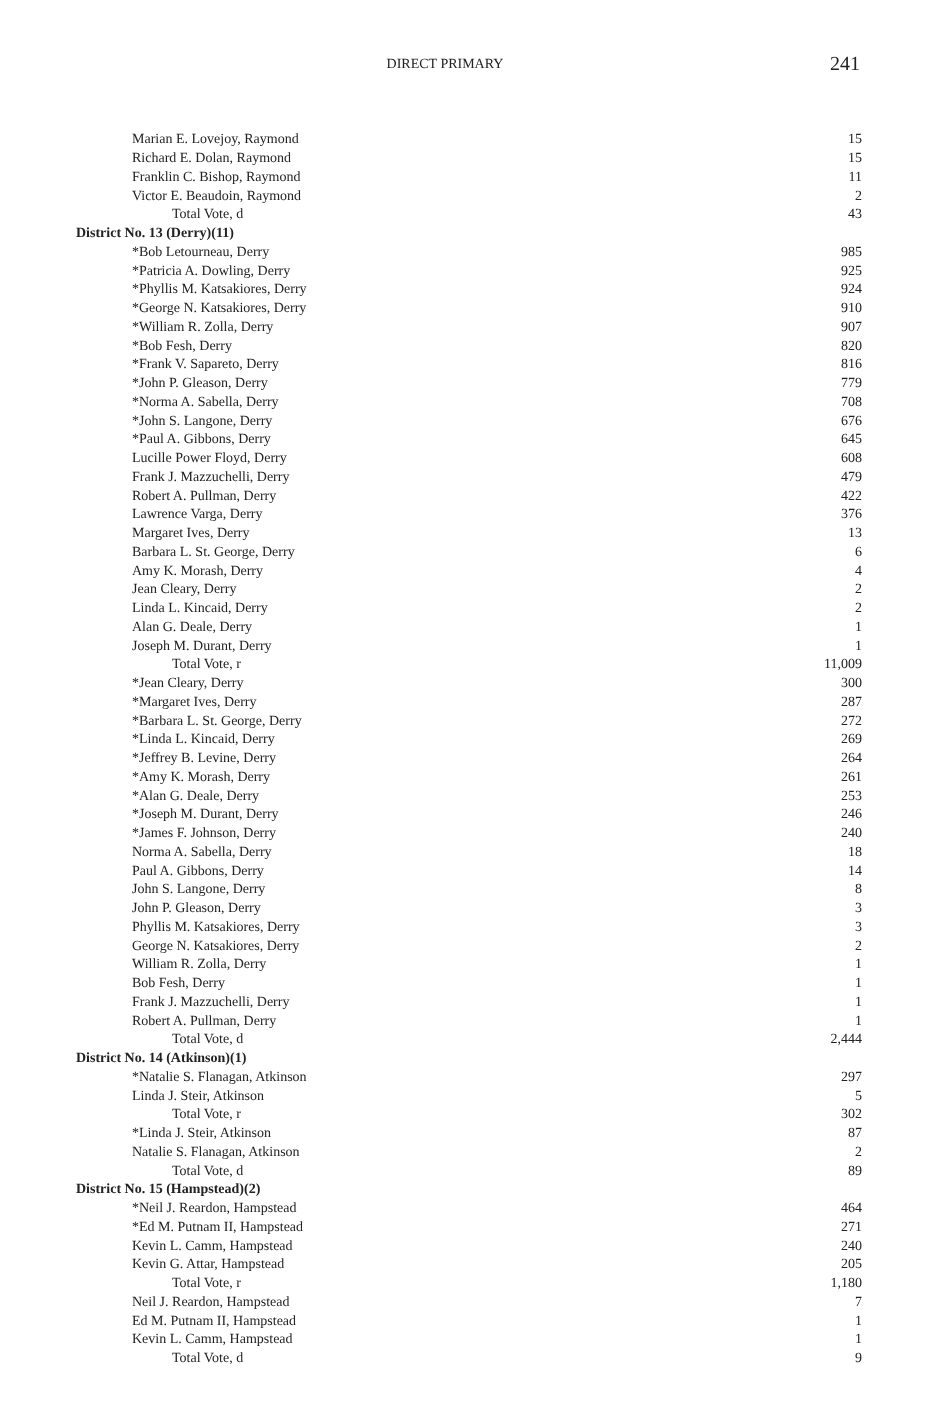DIRECT PRIMARY
241
| Marian E. Lovejoy, Raymond | 15 |
| Richard E. Dolan, Raymond | 15 |
| Franklin C. Bishop, Raymond | 11 |
| Victor E. Beaudoin, Raymond | 2 |
| Total Vote, d | 43 |
| District No. 13 (Derry)(11) | |
| *Bob Letourneau, Derry | 985 |
| *Patricia A. Dowling, Derry | 925 |
| *Phyllis M. Katsakiores, Derry | 924 |
| *George N. Katsakiores, Derry | 910 |
| *William R. Zolla, Derry | 907 |
| *Bob Fesh, Derry | 820 |
| *Frank V. Sapareto, Derry | 816 |
| *John P. Gleason, Derry | 779 |
| *Norma A. Sabella, Derry | 708 |
| *John S. Langone, Derry | 676 |
| *Paul A. Gibbons, Derry | 645 |
| Lucille Power Floyd, Derry | 608 |
| Frank J. Mazzuchelli, Derry | 479 |
| Robert A. Pullman, Derry | 422 |
| Lawrence Varga, Derry | 376 |
| Margaret Ives, Derry | 13 |
| Barbara L. St. George, Derry | 6 |
| Amy K. Morash, Derry | 4 |
| Jean Cleary, Derry | 2 |
| Linda L. Kincaid, Derry | 2 |
| Alan G. Deale, Derry | 1 |
| Joseph M. Durant, Derry | 1 |
| Total Vote, r | 11,009 |
| *Jean Cleary, Derry | 300 |
| *Margaret Ives, Derry | 287 |
| *Barbara L. St. George, Derry | 272 |
| *Linda L. Kincaid, Derry | 269 |
| *Jeffrey B. Levine, Derry | 264 |
| *Amy K. Morash, Derry | 261 |
| *Alan G. Deale, Derry | 253 |
| *Joseph M. Durant, Derry | 246 |
| *James F. Johnson, Derry | 240 |
| Norma A. Sabella, Derry | 18 |
| Paul A. Gibbons, Derry | 14 |
| John S. Langone, Derry | 8 |
| John P. Gleason, Derry | 3 |
| Phyllis M. Katsakiores, Derry | 3 |
| George N. Katsakiores, Derry | 2 |
| William R. Zolla, Derry | 1 |
| Bob Fesh, Derry | 1 |
| Frank J. Mazzuchelli, Derry | 1 |
| Robert A. Pullman, Derry | 1 |
| Total Vote, d | 2,444 |
| District No. 14 (Atkinson)(1) | |
| *Natalie S. Flanagan, Atkinson | 297 |
| Linda J. Steir, Atkinson | 5 |
| Total Vote, r | 302 |
| *Linda J. Steir, Atkinson | 87 |
| Natalie S. Flanagan, Atkinson | 2 |
| Total Vote, d | 89 |
| District No. 15 (Hampstead)(2) | |
| *Neil J. Reardon, Hampstead | 464 |
| *Ed M. Putnam II, Hampstead | 271 |
| Kevin L. Camm, Hampstead | 240 |
| Kevin G. Attar, Hampstead | 205 |
| Total Vote, r | 1,180 |
| Neil J. Reardon, Hampstead | 7 |
| Ed M. Putnam II, Hampstead | 1 |
| Kevin L. Camm, Hampstead | 1 |
| Total Vote, d | 9 |